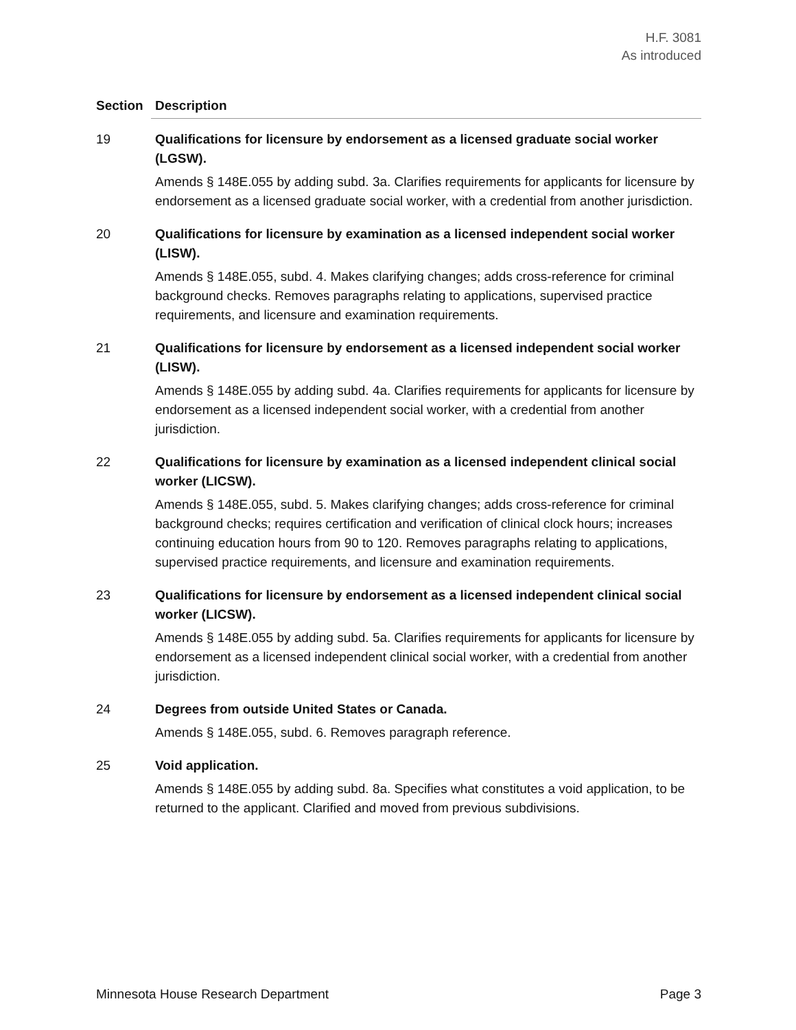H.F. 3081
As introduced
| Section | Description |
| --- | --- |
| 19 | Qualifications for licensure by endorsement as a licensed graduate social worker (LGSW). Amends § 148E.055 by adding subd. 3a. Clarifies requirements for applicants for licensure by endorsement as a licensed graduate social worker, with a credential from another jurisdiction. |
| 20 | Qualifications for licensure by examination as a licensed independent social worker (LISW). Amends § 148E.055, subd. 4. Makes clarifying changes; adds cross-reference for criminal background checks. Removes paragraphs relating to applications, supervised practice requirements, and licensure and examination requirements. |
| 21 | Qualifications for licensure by endorsement as a licensed independent social worker (LISW). Amends § 148E.055 by adding subd. 4a. Clarifies requirements for applicants for licensure by endorsement as a licensed independent social worker, with a credential from another jurisdiction. |
| 22 | Qualifications for licensure by examination as a licensed independent clinical social worker (LICSW). Amends § 148E.055, subd. 5. Makes clarifying changes; adds cross-reference for criminal background checks; requires certification and verification of clinical clock hours; increases continuing education hours from 90 to 120. Removes paragraphs relating to applications, supervised practice requirements, and licensure and examination requirements. |
| 23 | Qualifications for licensure by endorsement as a licensed independent clinical social worker (LICSW). Amends § 148E.055 by adding subd. 5a. Clarifies requirements for applicants for licensure by endorsement as a licensed independent clinical social worker, with a credential from another jurisdiction. |
| 24 | Degrees from outside United States or Canada. Amends § 148E.055, subd. 6. Removes paragraph reference. |
| 25 | Void application. Amends § 148E.055 by adding subd. 8a. Specifies what constitutes a void application, to be returned to the applicant. Clarified and moved from previous subdivisions. |
Minnesota House Research Department Page 3